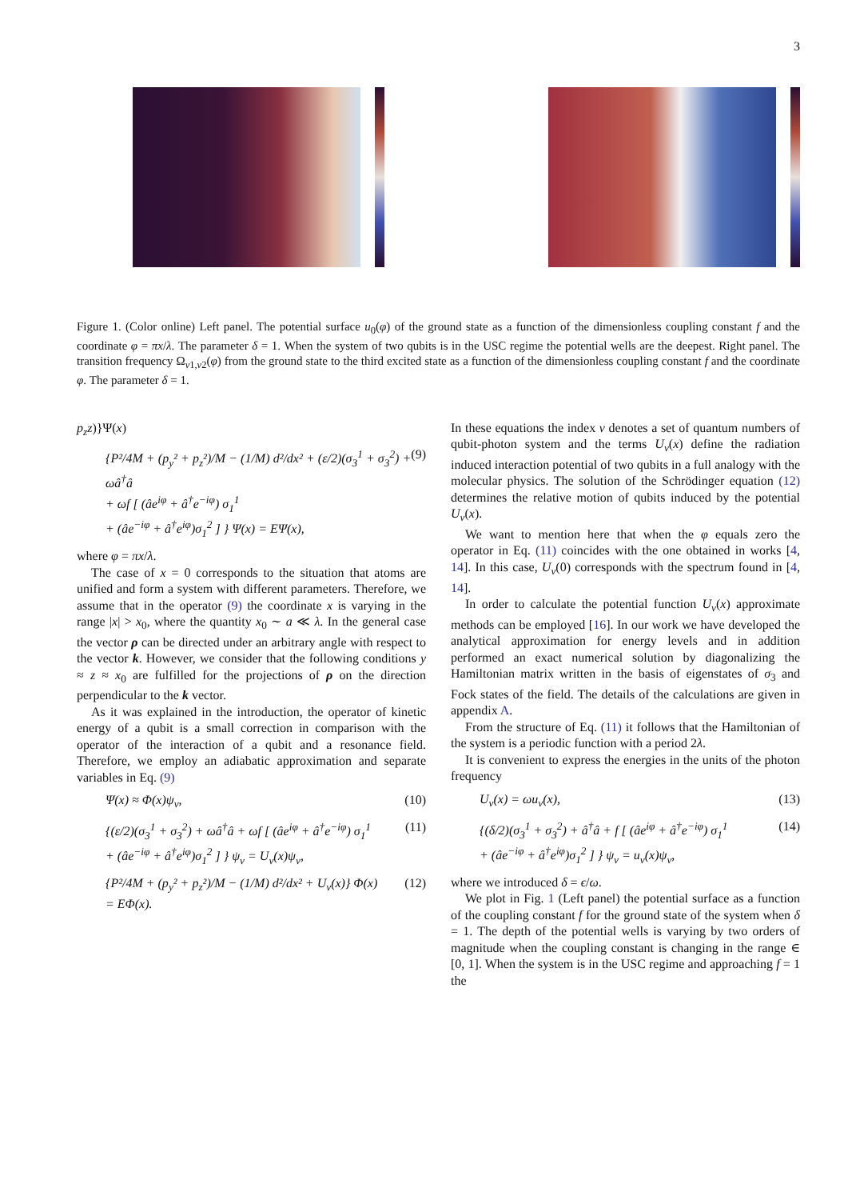3
Figure 1. (Color online) Left panel. The potential surface u<sub>0</sub>(φ) of the ground state as a function of the dimensionless coupling constant f and the coordinate φ = πx/λ. The parameter δ = 1. When the system of two qubits is in the USC regime the potential wells are the deepest. Right panel. The transition frequency Ω<sub>ν1,ν2</sub>(φ) from the ground state to the third excited state as a function of the dimensionless coupling constant f and the coordinate φ. The parameter δ = 1.
p<sub>z</sub>z)}Ψ(x)
{P²/4M + (p<sub>y</sub>² + p<sub>z</sub>²)/M − (1/M) d²/dx² + (ε/2)(σ<sub>3</sub><sup>1</sup> + σ<sub>3</sub><sup>2</sup>) + ωâ<sup>†</sup>â
+ ωf [ (âe<sup>iφ</sup> + â<sup>†</sup>e<sup>−iφ</sup>) σ<sub>1</sub><sup>1</sup>
+ (âe<sup>−iφ</sup> + â<sup>†</sup>e<sup>iφ</sup>)σ<sub>1</sub><sup>2</sup> ] } Ψ(x) = EΨ(x), (9)
where φ = πx/λ.
The case of x = 0 corresponds to the situation that atoms are unified and form a system with different parameters. Therefore, we assume that in the operator (9) the coordinate x is varying in the range |x| > x<sub>0</sub>, where the quantity x<sub>0</sub> ∼ a ≪ λ. In the general case the vector ρ can be directed under an arbitrary angle with respect to the vector k. However, we consider that the following conditions y ≈ z ≈ x<sub>0</sub> are fulfilled for the projections of ρ on the direction perpendicular to the k vector.
As it was explained in the introduction, the operator of kinetic energy of a qubit is a small correction in comparison with the operator of the interaction of a qubit and a resonance field. Therefore, we employ an adiabatic approximation and separate variables in Eq. (9)
Ψ(x) ≈ Φ(x)ψ<sub>ν</sub>, (10)
{(ε/2)(σ<sub>3</sub><sup>1</sup> + σ<sub>3</sub><sup>2</sup>) + ωâ<sup>†</sup>â + ωf [ (âe<sup>iφ</sup> + â<sup>†</sup>e<sup>−iφ</sup>) σ<sub>1</sub><sup>1</sup>
+ (âe<sup>−iφ</sup> + â<sup>†</sup>e<sup>iφ</sup>)σ<sub>1</sub><sup>2</sup> ] } ψ<sub>ν</sub> = U<sub>ν</sub>(x)ψ<sub>ν</sub>, (11)
{P²/4M + (p<sub>y</sub>² + p<sub>z</sub>²)/M − (1/M) d²/dx² + U<sub>ν</sub>(x)} Φ(x)
= EΦ(x). (12)
In these equations the index ν denotes a set of quantum numbers of qubit-photon system and the terms U<sub>ν</sub>(x) define the radiation induced interaction potential of two qubits in a full analogy with the molecular physics. The solution of the Schrödinger equation (12) determines the relative motion of qubits induced by the potential U<sub>ν</sub>(x).
We want to mention here that when the φ equals zero the operator in Eq. (11) coincides with the one obtained in works [4, 14]. In this case, U<sub>ν</sub>(0) corresponds with the spectrum found in [4, 14].
In order to calculate the potential function U<sub>ν</sub>(x) approximate methods can be employed [16]. In our work we have developed the analytical approximation for energy levels and in addition performed an exact numerical solution by diagonalizing the Hamiltonian matrix written in the basis of eigenstates of σ<sub>3</sub> and Fock states of the field. The details of the calculations are given in appendix A.
From the structure of Eq. (11) it follows that the Hamiltonian of the system is a periodic function with a period 2λ.
It is convenient to express the energies in the units of the photon frequency
U<sub>ν</sub>(x) = ωu<sub>ν</sub>(x), (13)
{(δ/2)(σ<sub>3</sub><sup>1</sup> + σ<sub>3</sub><sup>2</sup>) + â<sup>†</sup>â + f [ (âe<sup>iφ</sup> + â<sup>†</sup>e<sup>−iφ</sup>) σ<sub>1</sub><sup>1</sup>
+ (âe<sup>−iφ</sup> + â<sup>†</sup>e<sup>iφ</sup>)σ<sub>1</sub><sup>2</sup> ] } ψ<sub>ν</sub> = u<sub>ν</sub>(x)ψ<sub>ν</sub>, (14)
where we introduced δ = ϵ/ω.
We plot in Fig. 1 (Left panel) the potential surface as a function of the coupling constant f for the ground state of the system when δ = 1. The depth of the potential wells is varying by two orders of magnitude when the coupling constant is changing in the range ∈ [0, 1]. When the system is in the USC regime and approaching f = 1 the